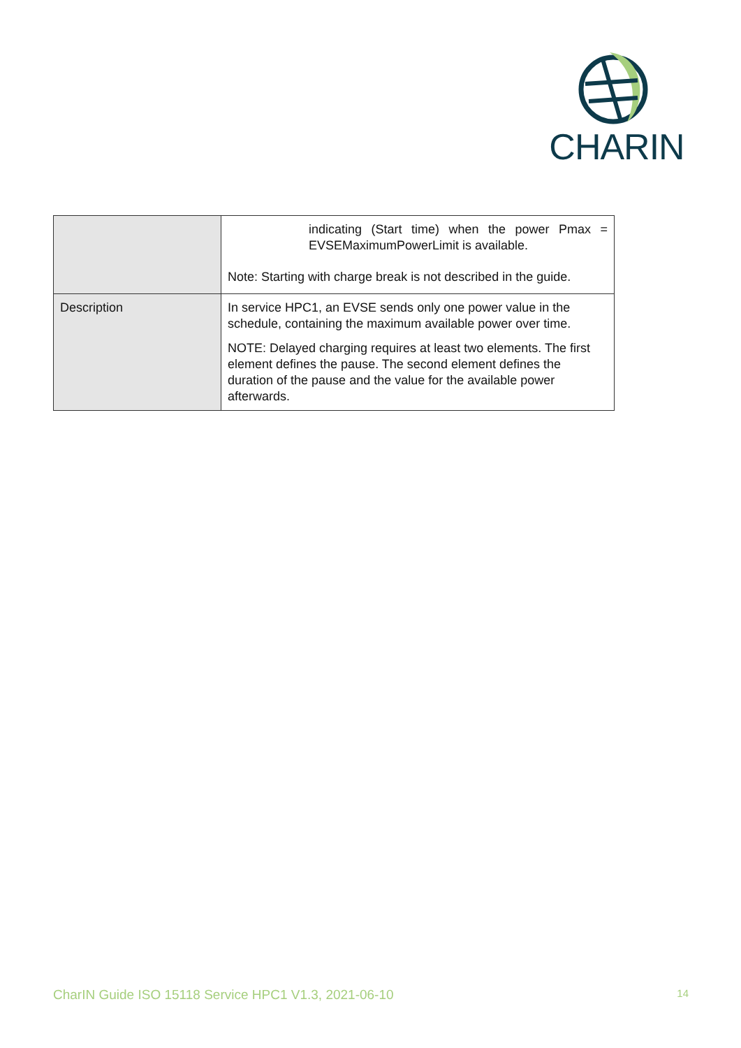CHARIN
| | indicating (Start time) when the power Pmax = EVSEMaximumPowerLimit is available. Note: Starting with charge break is not described in the guide. |
| Description | In service HPC1, an EVSE sends only one power value in the schedule, containing the maximum available power over time. NOTE: Delayed charging requires at least two elements. The first element defines the pause. The second element defines the duration of the pause and the value for the available power afterwards. |
CharIN Guide ISO 15118 Service HPC1 V1.3, 2021-06-10 14